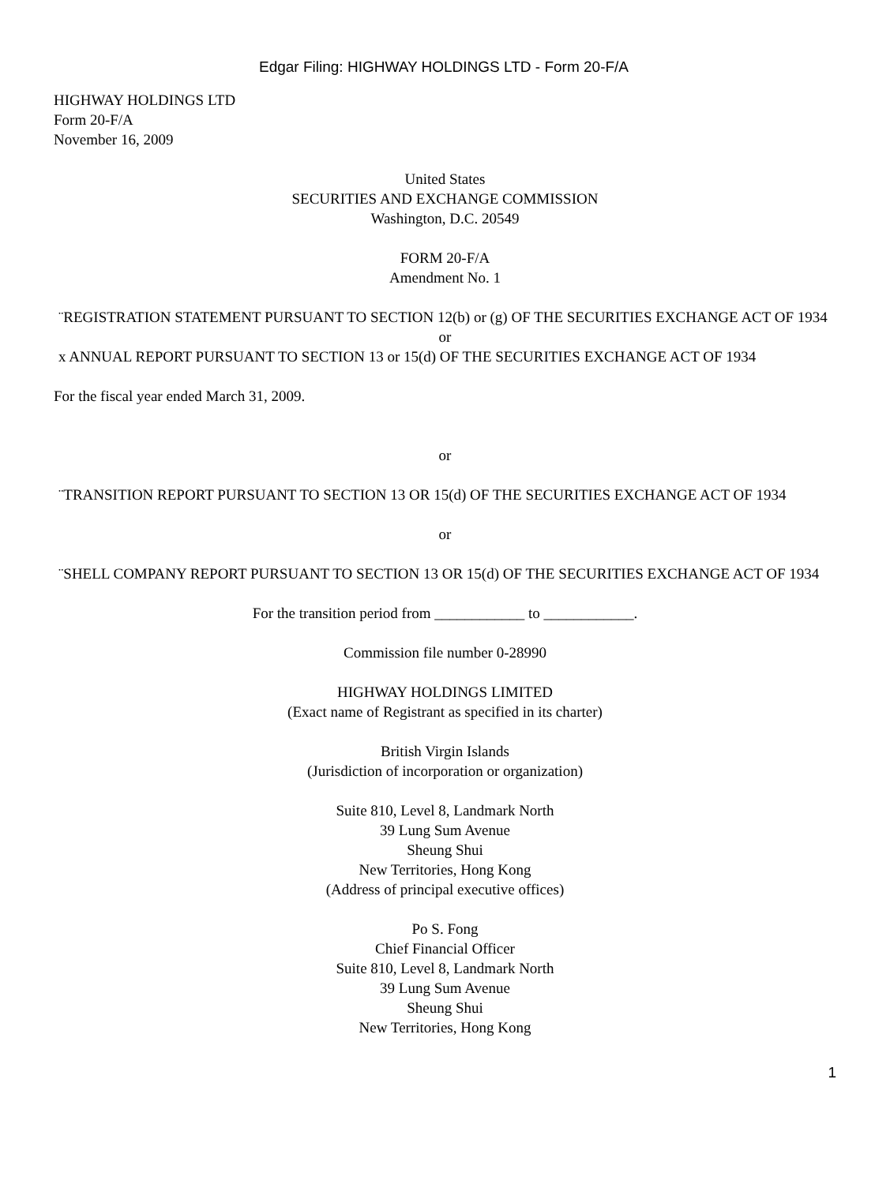Edgar Filing: HIGHWAY HOLDINGS LTD - Form 20-F/A
HIGHWAY HOLDINGS LTD
Form 20-F/A
November 16, 2009
United States
SECURITIES AND EXCHANGE COMMISSION
Washington, D.C. 20549
FORM 20-F/A
Amendment No. 1
¨REGISTRATION STATEMENT PURSUANT TO SECTION 12(b) or (g) OF THE SECURITIES EXCHANGE ACT OF 1934
or
x ANNUAL REPORT PURSUANT TO SECTION 13 or 15(d) OF THE SECURITIES EXCHANGE ACT OF 1934
For the fiscal year ended March 31, 2009.
or
¨TRANSITION REPORT PURSUANT TO SECTION 13 OR 15(d) OF THE SECURITIES EXCHANGE ACT OF 1934
or
¨SHELL COMPANY REPORT PURSUANT TO SECTION 13 OR 15(d) OF THE SECURITIES EXCHANGE ACT OF 1934
For the transition period from ____________ to ____________.
Commission file number 0-28990
HIGHWAY HOLDINGS LIMITED
(Exact name of Registrant as specified in its charter)
British Virgin Islands
(Jurisdiction of incorporation or organization)
Suite 810, Level 8, Landmark North
39 Lung Sum Avenue
Sheung Shui
New Territories, Hong Kong
(Address of principal executive offices)
Po S. Fong
Chief Financial Officer
Suite 810, Level 8, Landmark North
39 Lung Sum Avenue
Sheung Shui
New Territories, Hong Kong
1